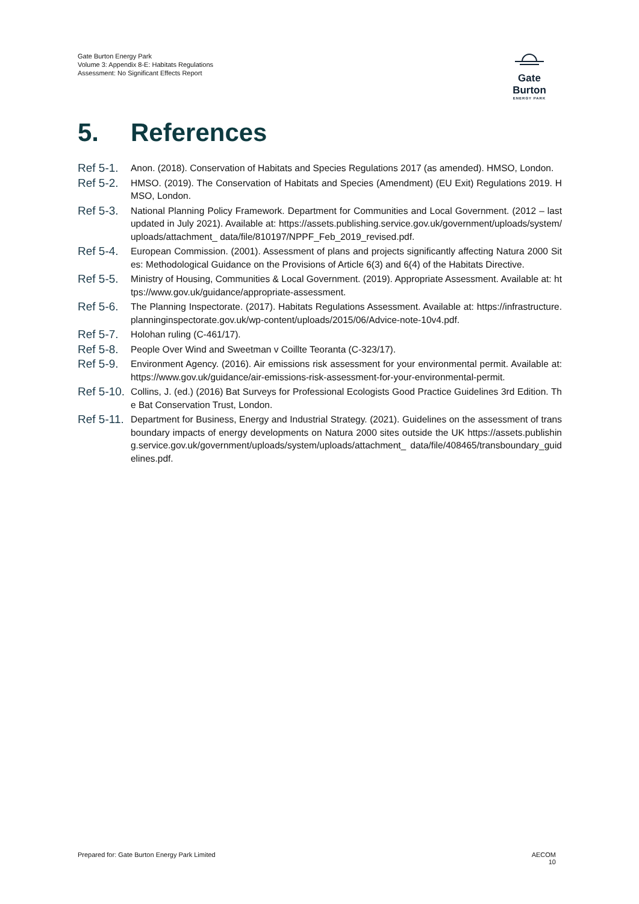Gate Burton Energy Park
Volume 3: Appendix 8-E: Habitats Regulations
Assessment: No Significant Effects Report
Gate Burton
ENERGY PARK
5. References
Ref 5-1.
Anon. (2018). Conservation of Habitats and Species Regulations 2017 (as amended). HMSO, London.
Ref 5-2.
HMSO. (2019). The Conservation of Habitats and Species (Amendment) (EU Exit) Regulations 2019. HMSO, London.
Ref 5-3.
National Planning Policy Framework. Department for Communities and Local Government. (2012 – last updated in July 2021). Available at: https://assets.publishing.service.gov.uk/government/uploads/system/uploads/attachment_ data/file/810197/NPPF_Feb_2019_revised.pdf.
Ref 5-4.
European Commission. (2001). Assessment of plans and projects significantly affecting Natura 2000 Sites: Methodological Guidance on the Provisions of Article 6(3) and 6(4) of the Habitats Directive.
Ref 5-5.
Ministry of Housing, Communities & Local Government. (2019). Appropriate Assessment. Available at: https://www.gov.uk/guidance/appropriate-assessment.
Ref 5-6.
The Planning Inspectorate. (2017). Habitats Regulations Assessment. Available at: https://infrastructure.planninginspectorate.gov.uk/wp-content/uploads/2015/06/Advice-note-10v4.pdf.
Ref 5-7.
Holohan ruling (C-461/17).
Ref 5-8.
People Over Wind and Sweetman v Coillte Teoranta (C-323/17).
Ref 5-9.
Environment Agency. (2016). Air emissions risk assessment for your environmental permit. Available at: https://www.gov.uk/guidance/air-emissions-risk-assessment-for-your-environmental-permit.
Ref 5-10.
Collins, J. (ed.) (2016) Bat Surveys for Professional Ecologists Good Practice Guidelines 3rd Edition. The Bat Conservation Trust, London.
Ref 5-11.
Department for Business, Energy and Industrial Strategy. (2021). Guidelines on the assessment of transboundary impacts of energy developments on Natura 2000 sites outside the UK https://assets.publishing.service.gov.uk/government/uploads/system/uploads/attachment_ data/file/408465/transboundary_guidelines.pdf.
Prepared for: Gate Burton Energy Park Limited
AECOM
10